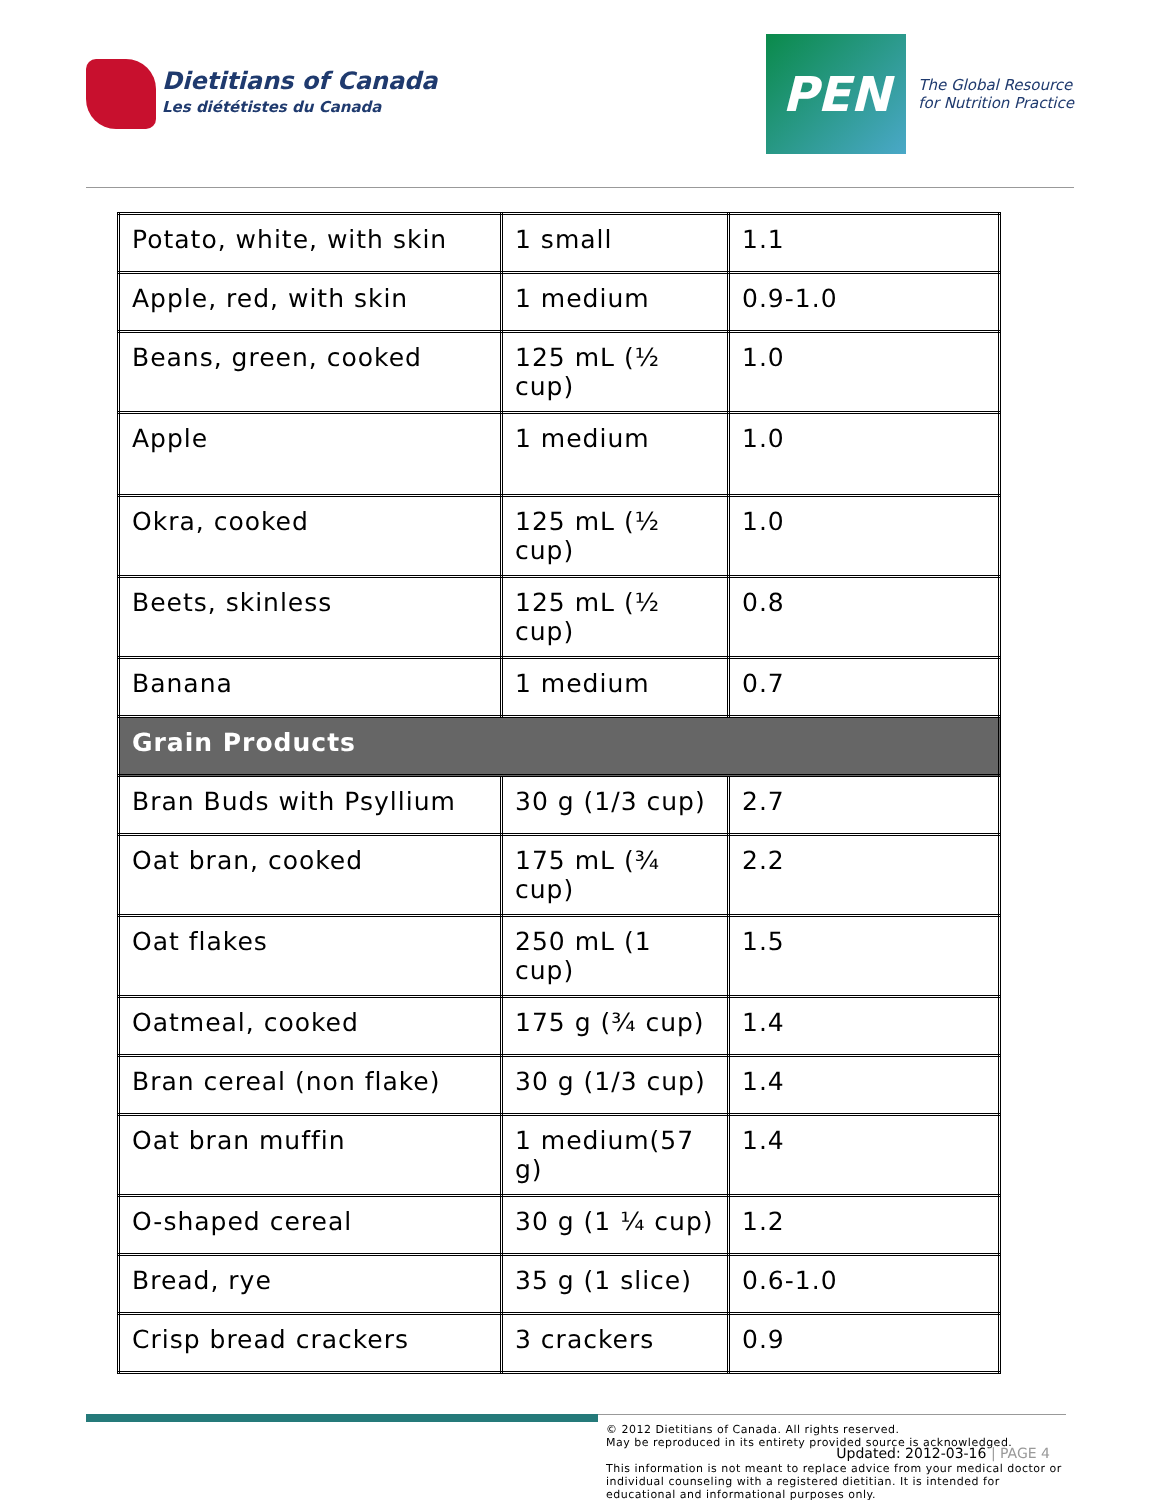Dietitians of Canada
Les diététistes du Canada
PEN
The Global Resource
for Nutrition Practice
| Potato, white, with skin | 1 small | 1.1 |
| Apple, red, with skin | 1 medium | 0.9-1.0 |
| Beans, green, cooked | 125 mL (½ cup) | 1.0 |
| Apple | 1 medium | 1.0 |
| Okra, cooked | 125 mL (½ cup) | 1.0 |
| Beets, skinless | 125 mL (½ cup) | 0.8 |
| Banana | 1 medium | 0.7 |
| Grain Products | | |
| Bran Buds with Psyllium | 30 g (1/3 cup) | 2.7 |
| Oat bran, cooked | 175 mL (¾ cup) | 2.2 |
| Oat flakes | 250 mL (1 cup) | 1.5 |
| Oatmeal, cooked | 175 g (¾ cup) | 1.4 |
| Bran cereal (non flake) | 30 g (1/3 cup) | 1.4 |
| Oat bran muffin | 1 medium(57 g) | 1.4 |
| O-shaped cereal | 30 g (1 ¼ cup) | 1.2 |
| Bread, rye | 35 g (1 slice) | 0.6-1.0 |
| Crisp bread crackers | 3 crackers | 0.9 |
© 2012 Dietitians of Canada. All rights reserved.
May be reproduced in its entirety provided source is acknowledged.
This information is not meant to replace advice from your medical doctor or individual counseling with a registered dietitian. It is intended for educational and informational purposes only.
Updated: 2012-03-16 | PAGE 4